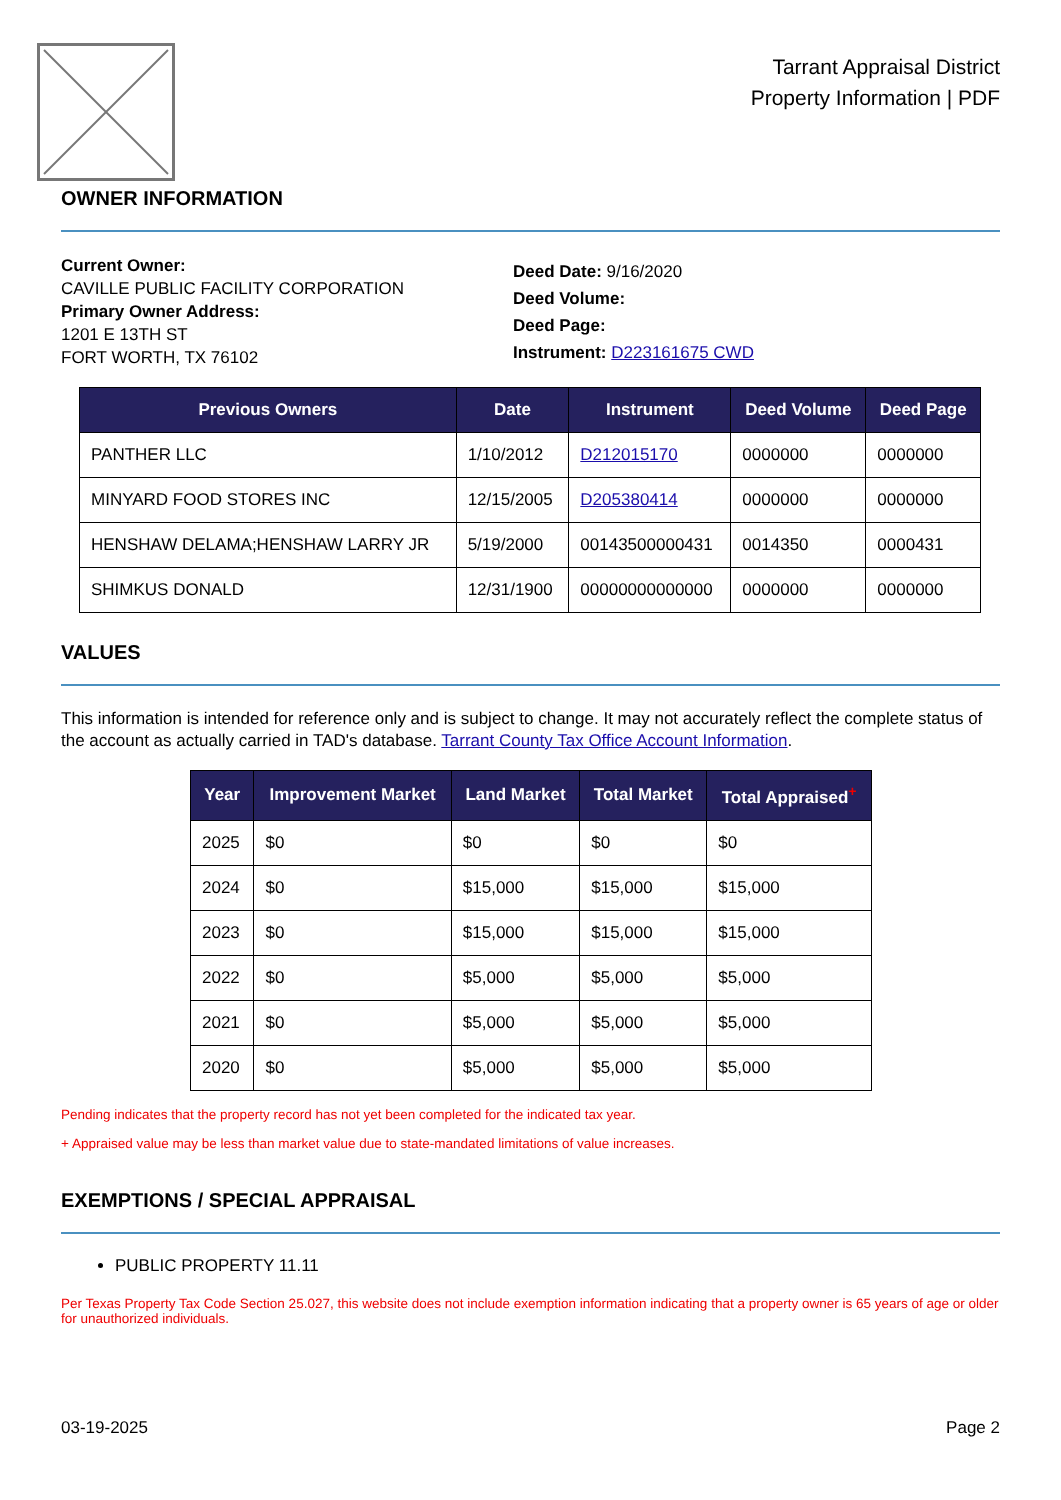Tarrant Appraisal District
Property Information | PDF
OWNER INFORMATION
Current Owner:
CAVILLE PUBLIC FACILITY CORPORATION
Primary Owner Address:
1201 E 13TH ST
FORT WORTH, TX 76102
Deed Date: 9/16/2020
Deed Volume:
Deed Page:
Instrument: D223161675 CWD
| Previous Owners | Date | Instrument | Deed Volume | Deed Page |
| --- | --- | --- | --- | --- |
| PANTHER LLC | 1/10/2012 | D212015170 | 0000000 | 0000000 |
| MINYARD FOOD STORES INC | 12/15/2005 | D205380414 | 0000000 | 0000000 |
| HENSHAW DELAMA;HENSHAW LARRY JR | 5/19/2000 | 00143500000431 | 0014350 | 0000431 |
| SHIMKUS DONALD | 12/31/1900 | 00000000000000 | 0000000 | 0000000 |
VALUES
This information is intended for reference only and is subject to change. It may not accurately reflect the complete status of the account as actually carried in TAD's database. Tarrant County Tax Office Account Information.
| Year | Improvement Market | Land Market | Total Market | Total Appraised<sup>+</sup> |
| --- | --- | --- | --- | --- |
| 2025 | $0 | $0 | $0 | $0 |
| 2024 | $0 | $15,000 | $15,000 | $15,000 |
| 2023 | $0 | $15,000 | $15,000 | $15,000 |
| 2022 | $0 | $5,000 | $5,000 | $5,000 |
| 2021 | $0 | $5,000 | $5,000 | $5,000 |
| 2020 | $0 | $5,000 | $5,000 | $5,000 |
Pending indicates that the property record has not yet been completed for the indicated tax year.
+ Appraised value may be less than market value due to state-mandated limitations of value increases.
EXEMPTIONS / SPECIAL APPRAISAL
PUBLIC PROPERTY 11.11
Per Texas Property Tax Code Section 25.027, this website does not include exemption information indicating that a property owner is 65 years of age or older for unauthorized individuals.
03-19-2025 Page 2